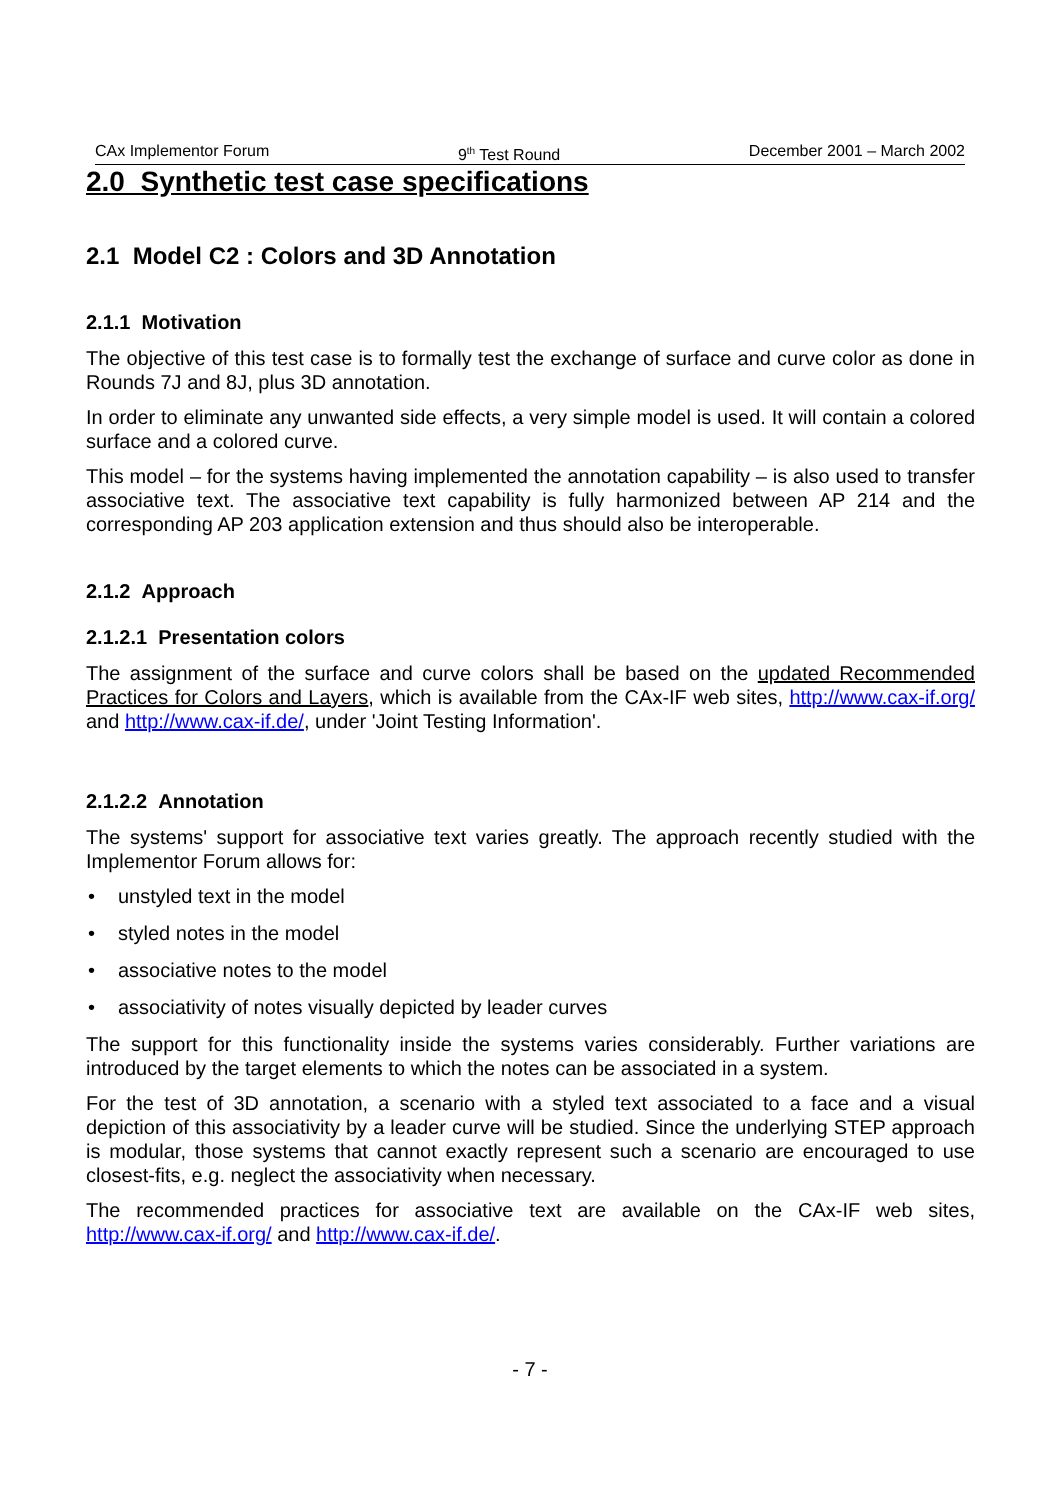CAx Implementor Forum 9<sup>th</sup> Test Round December 2001 – March 2002
2.0 Synthetic test case specifications
2.1 Model C2 : Colors and 3D Annotation
2.1.1 Motivation
The objective of this test case is to formally test the exchange of surface and curve color as done in Rounds 7J and 8J, plus 3D annotation.
In order to eliminate any unwanted side effects, a very simple model is used. It will contain a colored surface and a colored curve.
This model – for the systems having implemented the annotation capability – is also used to transfer associative text. The associative text capability is fully harmonized between AP 214 and the corresponding AP 203 application extension and thus should also be interoperable.
2.1.2 Approach
2.1.2.1 Presentation colors
The assignment of the surface and curve colors shall be based on the updated Recommended Practices for Colors and Layers, which is available from the CAx-IF web sites, http://www.cax-if.org/ and http://www.cax-if.de/, under 'Joint Testing Information'.
2.1.2.2 Annotation
The systems' support for associative text varies greatly. The approach recently studied with the Implementor Forum allows for:
• unstyled text in the model
• styled notes in the model
• associative notes to the model
• associativity of notes visually depicted by leader curves
The support for this functionality inside the systems varies considerably. Further variations are introduced by the target elements to which the notes can be associated in a system.
For the test of 3D annotation, a scenario with a styled text associated to a face and a visual depiction of this associativity by a leader curve will be studied. Since the underlying STEP approach is modular, those systems that cannot exactly represent such a scenario are encouraged to use closest-fits, e.g. neglect the associativity when necessary.
The recommended practices for associative text are available on the CAx-IF web sites, http://www.cax-if.org/ and http://www.cax-if.de/.
- 7 -